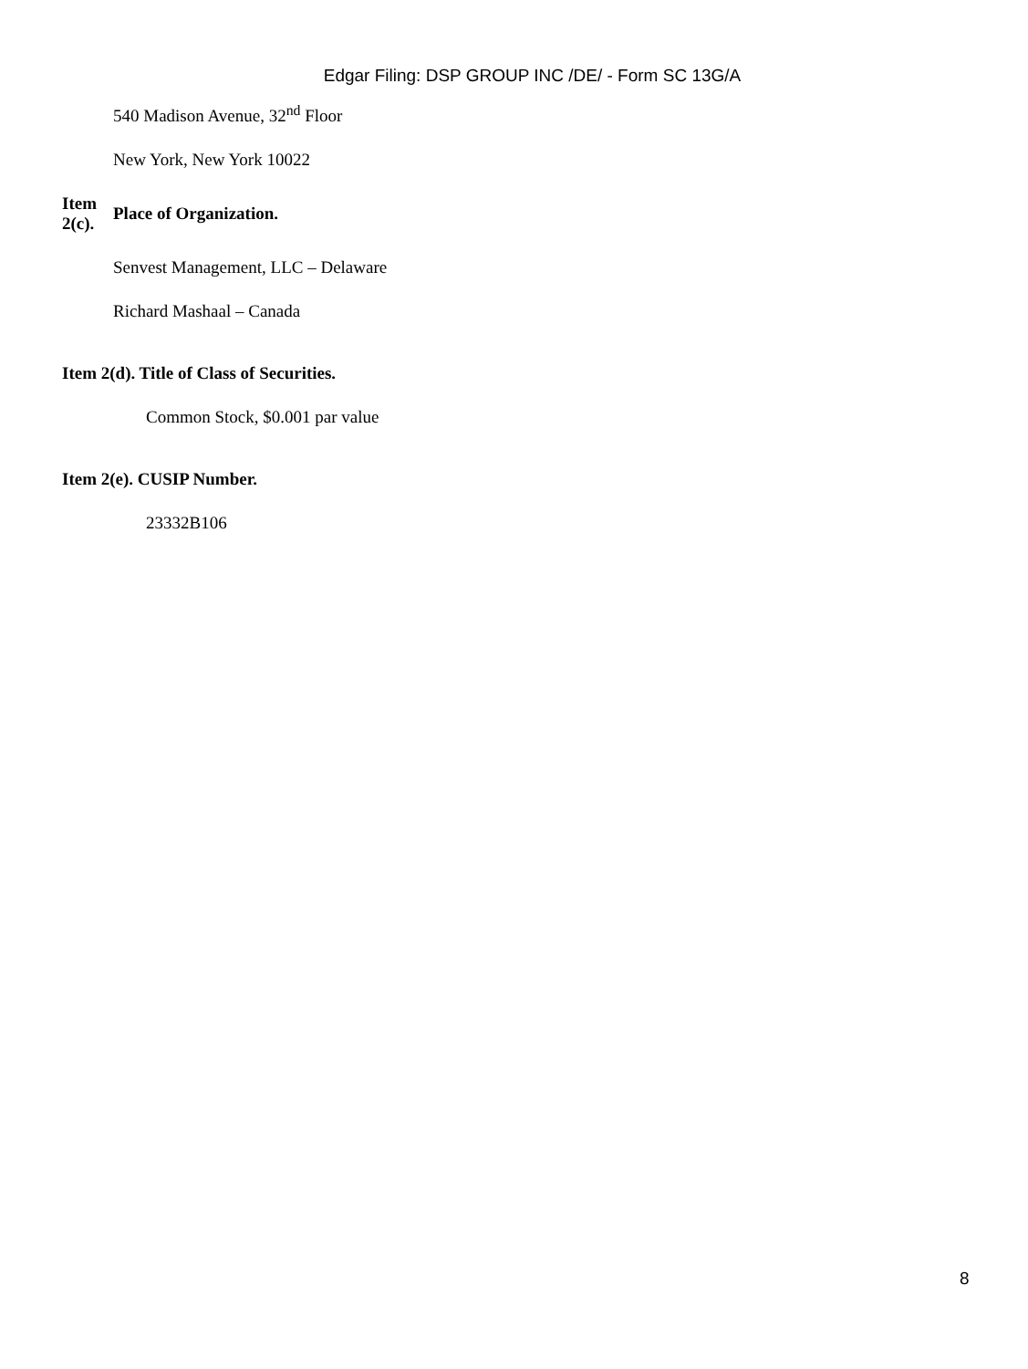Edgar Filing: DSP GROUP INC /DE/ - Form SC 13G/A
540 Madison Avenue, 32<sup>nd</sup> Floor
New York, New York 10022
Item
2(c).
Place of Organization.
Senvest Management, LLC – Delaware
Richard Mashaal – Canada
Item 2(d). Title of Class of Securities.
Common Stock, $0.001 par value
Item 2(e). CUSIP Number.
23332B106
8